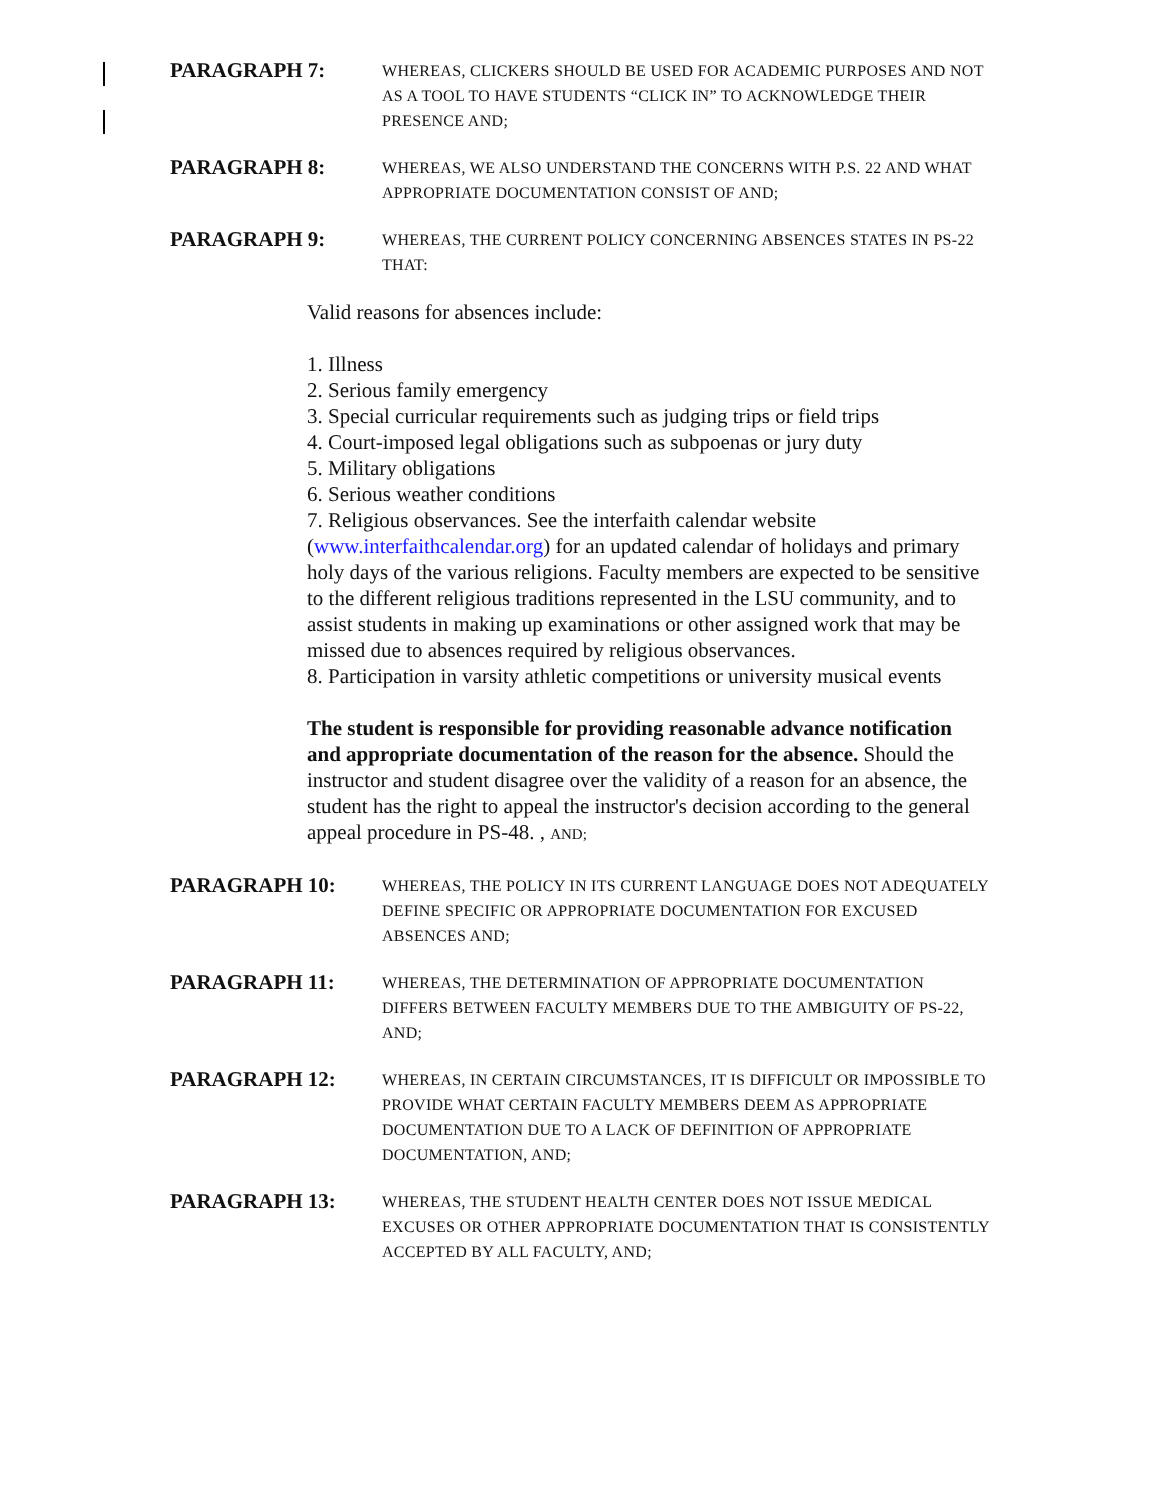PARAGRAPH 7:
WHEREAS, CLICKERS SHOULD BE USED FOR ACADEMIC PURPOSES AND NOT AS A TOOL TO HAVE STUDENTS “CLICK IN” TO ACKNOWLEDGE THEIR PRESENCE AND;
PARAGRAPH 8:
WHEREAS, WE ALSO UNDERSTAND THE CONCERNS WITH P.S. 22 AND WHAT APPROPRIATE DOCUMENTATION CONSIST OF AND;
PARAGRAPH 9:
WHEREAS, THE CURRENT POLICY CONCERNING ABSENCES STATES IN PS-22 THAT:
Valid reasons for absences include:
1. Illness
2. Serious family emergency
3. Special curricular requirements such as judging trips or field trips
4. Court-imposed legal obligations such as subpoenas or jury duty
5. Military obligations
6. Serious weather conditions
7. Religious observances. See the interfaith calendar website (www.interfaithcalendar.org) for an updated calendar of holidays and primary holy days of the various religions. Faculty members are expected to be sensitive to the different religious traditions represented in the LSU community, and to assist students in making up examinations or other assigned work that may be missed due to absences required by religious observances.
8. Participation in varsity athletic competitions or university musical events
The student is responsible for providing reasonable advance notification and appropriate documentation of the reason for the absence. Should the instructor and student disagree over the validity of a reason for an absence, the student has the right to appeal the instructor's decision according to the general appeal procedure in PS-48. , AND;
PARAGRAPH 10:
WHEREAS, THE POLICY IN ITS CURRENT LANGUAGE DOES NOT ADEQUATELY DEFINE SPECIFIC OR APPROPRIATE DOCUMENTATION FOR EXCUSED ABSENCES AND;
PARAGRAPH 11:
WHEREAS, THE DETERMINATION OF APPROPRIATE DOCUMENTATION DIFFERS BETWEEN FACULTY MEMBERS DUE TO THE AMBIGUITY OF PS-22, AND;
PARAGRAPH 12:
WHEREAS, IN CERTAIN CIRCUMSTANCES, IT IS DIFFICULT OR IMPOSSIBLE TO PROVIDE WHAT CERTAIN FACULTY MEMBERS DEEM AS APPROPRIATE DOCUMENTATION DUE TO A LACK OF DEFINITION OF APPROPRIATE DOCUMENTATION, AND;
PARAGRAPH 13:
WHEREAS, THE STUDENT HEALTH CENTER DOES NOT ISSUE MEDICAL EXCUSES OR OTHER APPROPRIATE DOCUMENTATION THAT IS CONSISTENTLY ACCEPTED BY ALL FACULTY, AND;